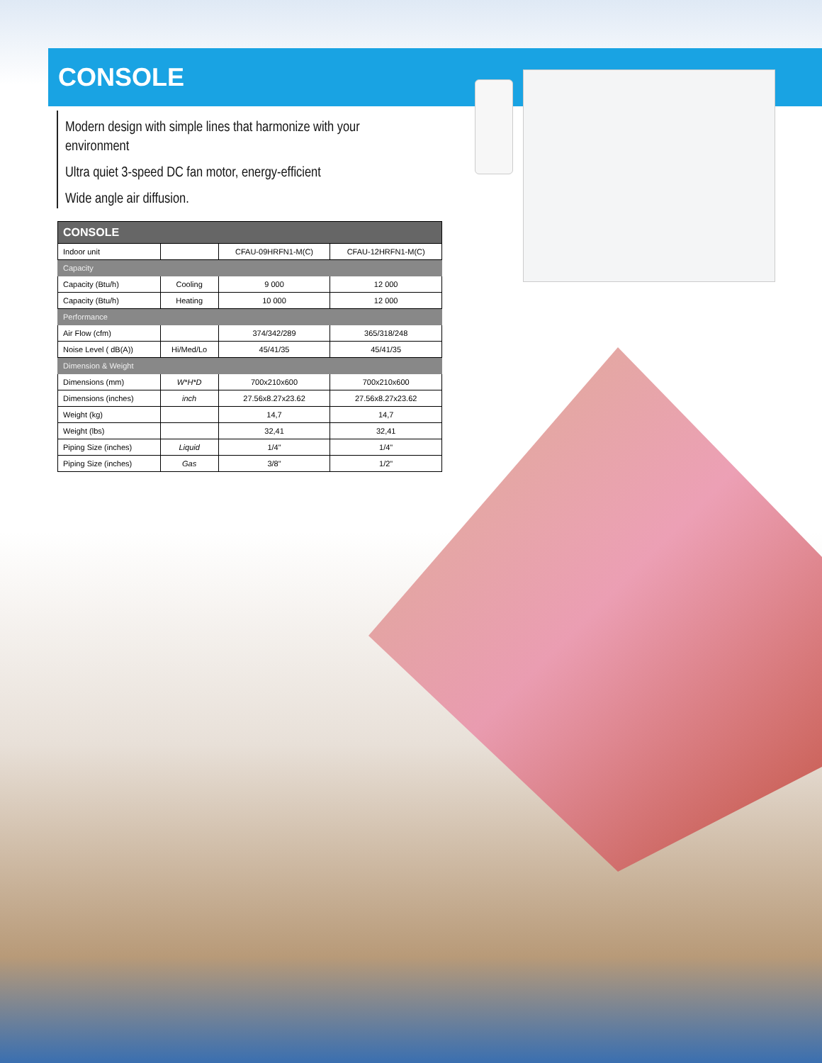CONSOLE
Modern design with simple lines that harmonize with your environment
Ultra quiet 3-speed DC fan motor, energy-efficient
Wide angle air diffusion.
| CONSOLE | | | |
| --- | --- | --- | --- |
| Indoor unit | | CFAU-09HRFN1-M(C) | CFAU-12HRFN1-M(C) |
| Capacity | | | |
| Capacity (Btu/h) | Cooling | 9 000 | 12 000 |
| Capacity (Btu/h) | Heating | 10 000 | 12 000 |
| Performance | | | |
| Air Flow (cfm) | | 374/342/289 | 365/318/248 |
| Noise Level ( dB(A)) | Hi/Med/Lo | 45/41/35 | 45/41/35 |
| Dimension & Weight | | | |
| Dimensions (mm) | W*H*D | 700x210x600 | 700x210x600 |
| Dimensions (inches) | inch | 27.56x8.27x23.62 | 27.56x8.27x23.62 |
| Weight (kg) | | 14,7 | 14,7 |
| Weight (lbs) | | 32,41 | 32,41 |
| Piping Size (inches) | Liquid | 1/4" | 1/4" |
| Piping Size (inches) | Gas | 3/8" | 1/2" |